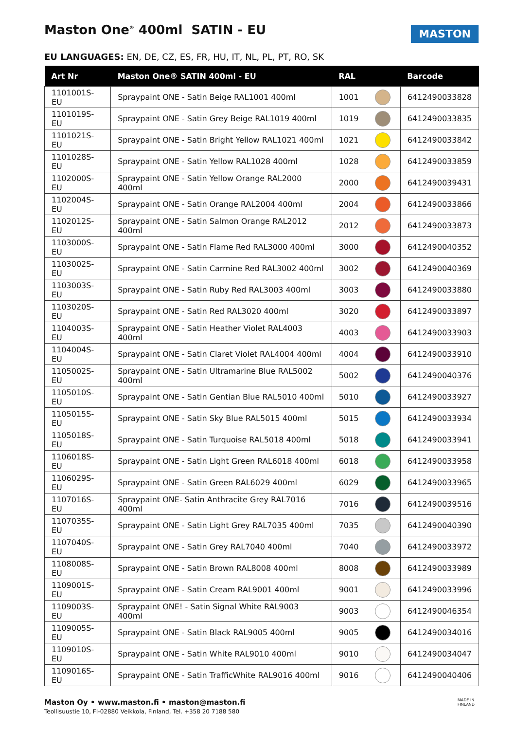Maston One<sup>®</sup> 400ml SATIN - EU
MASTON
EU LANGUAGES: EN, DE, CZ, ES, FR, HU, IT, NL, PL, PT, RO, SK
| Art Nr | Maston One® SATIN 400ml - EU | RAL | | Barcode |
| --- | --- | --- | --- | --- |
| 1101001S-EU | Spraypaint ONE - Satin Beige RAL1001 400ml | 1001 | | 6412490033828 |
| 1101019S-EU | Spraypaint ONE - Satin Grey Beige RAL1019 400ml | 1019 | | 6412490033835 |
| 1101021S-EU | Spraypaint ONE - Satin Bright Yellow RAL1021 400ml | 1021 | | 6412490033842 |
| 1101028S-EU | Spraypaint ONE - Satin Yellow RAL1028 400ml | 1028 | | 6412490033859 |
| 1102000S-EU | Spraypaint ONE - Satin Yellow Orange RAL2000 400ml | 2000 | | 6412490039431 |
| 1102004S-EU | Spraypaint ONE - Satin Orange RAL2004 400ml | 2004 | | 6412490033866 |
| 1102012S-EU | Spraypaint ONE - Satin Salmon Orange RAL2012 400ml | 2012 | | 6412490033873 |
| 1103000S-EU | Spraypaint ONE - Satin Flame Red RAL3000 400ml | 3000 | | 6412490040352 |
| 1103002S-EU | Spraypaint ONE - Satin Carmine Red RAL3002 400ml | 3002 | | 6412490040369 |
| 1103003S-EU | Spraypaint ONE - Satin Ruby Red RAL3003 400ml | 3003 | | 6412490033880 |
| 1103020S-EU | Spraypaint ONE - Satin Red RAL3020 400ml | 3020 | | 6412490033897 |
| 1104003S-EU | Spraypaint ONE - Satin Heather Violet RAL4003 400ml | 4003 | | 6412490033903 |
| 1104004S-EU | Spraypaint ONE - Satin Claret Violet RAL4004 400ml | 4004 | | 6412490033910 |
| 1105002S-EU | Spraypaint ONE - Satin Ultramarine Blue RAL5002 400ml | 5002 | | 6412490040376 |
| 1105010S-EU | Spraypaint ONE - Satin Gentian Blue RAL5010 400ml | 5010 | | 6412490033927 |
| 1105015S-EU | Spraypaint ONE - Satin Sky Blue RAL5015 400ml | 5015 | | 6412490033934 |
| 1105018S-EU | Spraypaint ONE - Satin Turquoise RAL5018 400ml | 5018 | | 6412490033941 |
| 1106018S-EU | Spraypaint ONE - Satin Light Green RAL6018 400ml | 6018 | | 6412490033958 |
| 1106029S-EU | Spraypaint ONE - Satin Green RAL6029 400ml | 6029 | | 6412490033965 |
| 1107016S-EU | Spraypaint ONE- Satin Anthracite Grey RAL7016 400ml | 7016 | | 6412490039516 |
| 1107035S-EU | Spraypaint ONE - Satin Light Grey RAL7035 400ml | 7035 | | 6412490040390 |
| 1107040S-EU | Spraypaint ONE - Satin Grey RAL7040 400ml | 7040 | | 6412490033972 |
| 1108008S-EU | Spraypaint ONE - Satin Brown RAL8008 400ml | 8008 | | 6412490033989 |
| 1109001S-EU | Spraypaint ONE - Satin Cream RAL9001 400ml | 9001 | | 6412490033996 |
| 1109003S-EU | Spraypaint ONE! - Satin Signal White RAL9003 400ml | 9003 | | 6412490046354 |
| 1109005S-EU | Spraypaint ONE - Satin Black RAL9005 400ml | 9005 | | 6412490034016 |
| 1109010S-EU | Spraypaint ONE - Satin White RAL9010 400ml | 9010 | | 6412490034047 |
| 1109016S-EU | Spraypaint ONE - Satin TrafficWhite RAL9016 400ml | 9016 | | 6412490040406 |
Maston Oy • www.maston.fi • maston@maston.fi
Teollisuustie 10, FI-02880 Veikkola, Finland, Tel. +358 20 7188 580
MADE IN
FINLAND